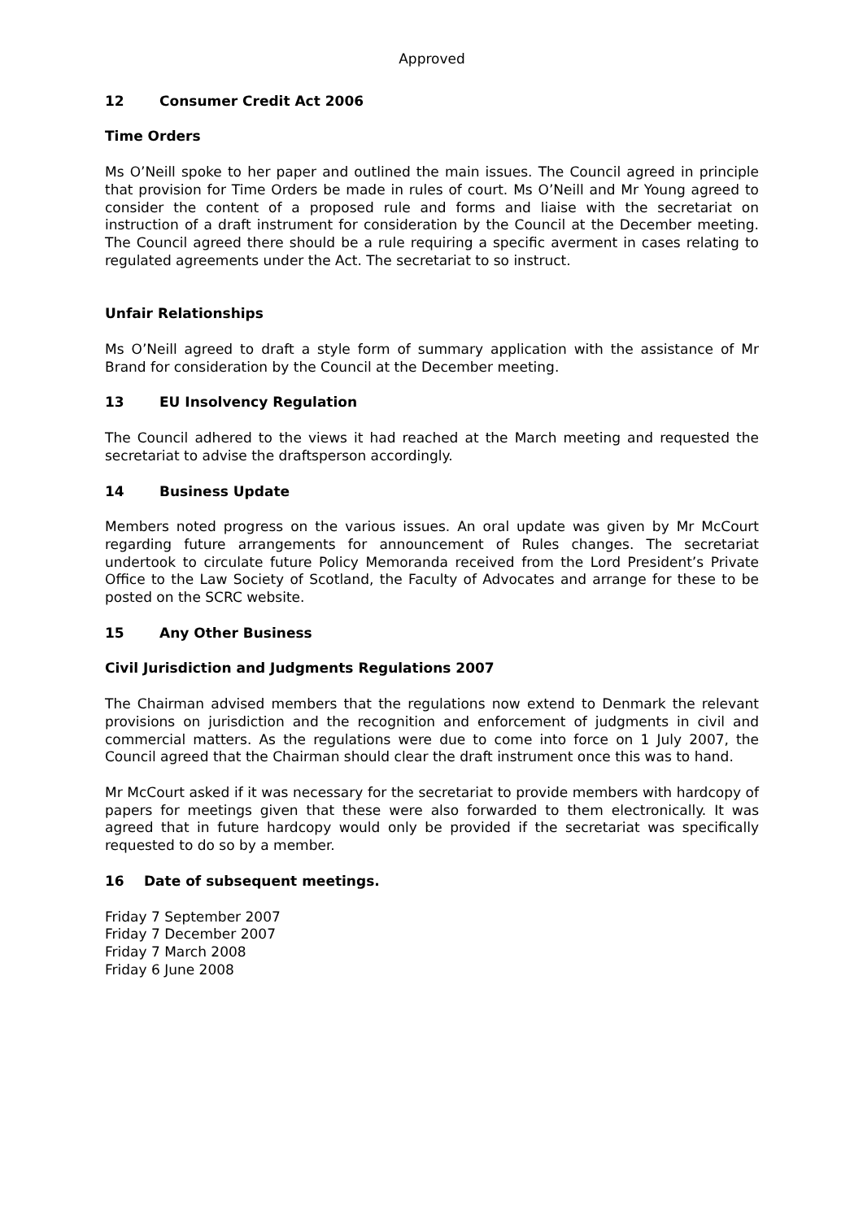Approved
12 Consumer Credit Act 2006
Time Orders
Ms O’Neill spoke to her paper and outlined the main issues. The Council agreed in principle that provision for Time Orders be made in rules of court. Ms O’Neill and Mr Young agreed to consider the content of a proposed rule and forms and liaise with the secretariat on instruction of a draft instrument for consideration by the Council at the December meeting. The Council agreed there should be a rule requiring a specific averment in cases relating to regulated agreements under the Act. The secretariat to so instruct.
Unfair Relationships
Ms O’Neill agreed to draft a style form of summary application with the assistance of Mr Brand for consideration by the Council at the December meeting.
13 EU Insolvency Regulation
The Council adhered to the views it had reached at the March meeting and requested the secretariat to advise the draftsperson accordingly.
14 Business Update
Members noted progress on the various issues. An oral update was given by Mr McCourt regarding future arrangements for announcement of Rules changes. The secretariat undertook to circulate future Policy Memoranda received from the Lord President’s Private Office to the Law Society of Scotland, the Faculty of Advocates and arrange for these to be posted on the SCRC website.
15 Any Other Business
Civil Jurisdiction and Judgments Regulations 2007
The Chairman advised members that the regulations now extend to Denmark the relevant provisions on jurisdiction and the recognition and enforcement of judgments in civil and commercial matters. As the regulations were due to come into force on 1 July 2007, the Council agreed that the Chairman should clear the draft instrument once this was to hand.
Mr McCourt asked if it was necessary for the secretariat to provide members with hardcopy of papers for meetings given that these were also forwarded to them electronically. It was agreed that in future hardcopy would only be provided if the secretariat was specifically requested to do so by a member.
16 Date of subsequent meetings.
Friday 7 September 2007
Friday 7 December 2007
Friday 7 March 2008
Friday 6 June 2008